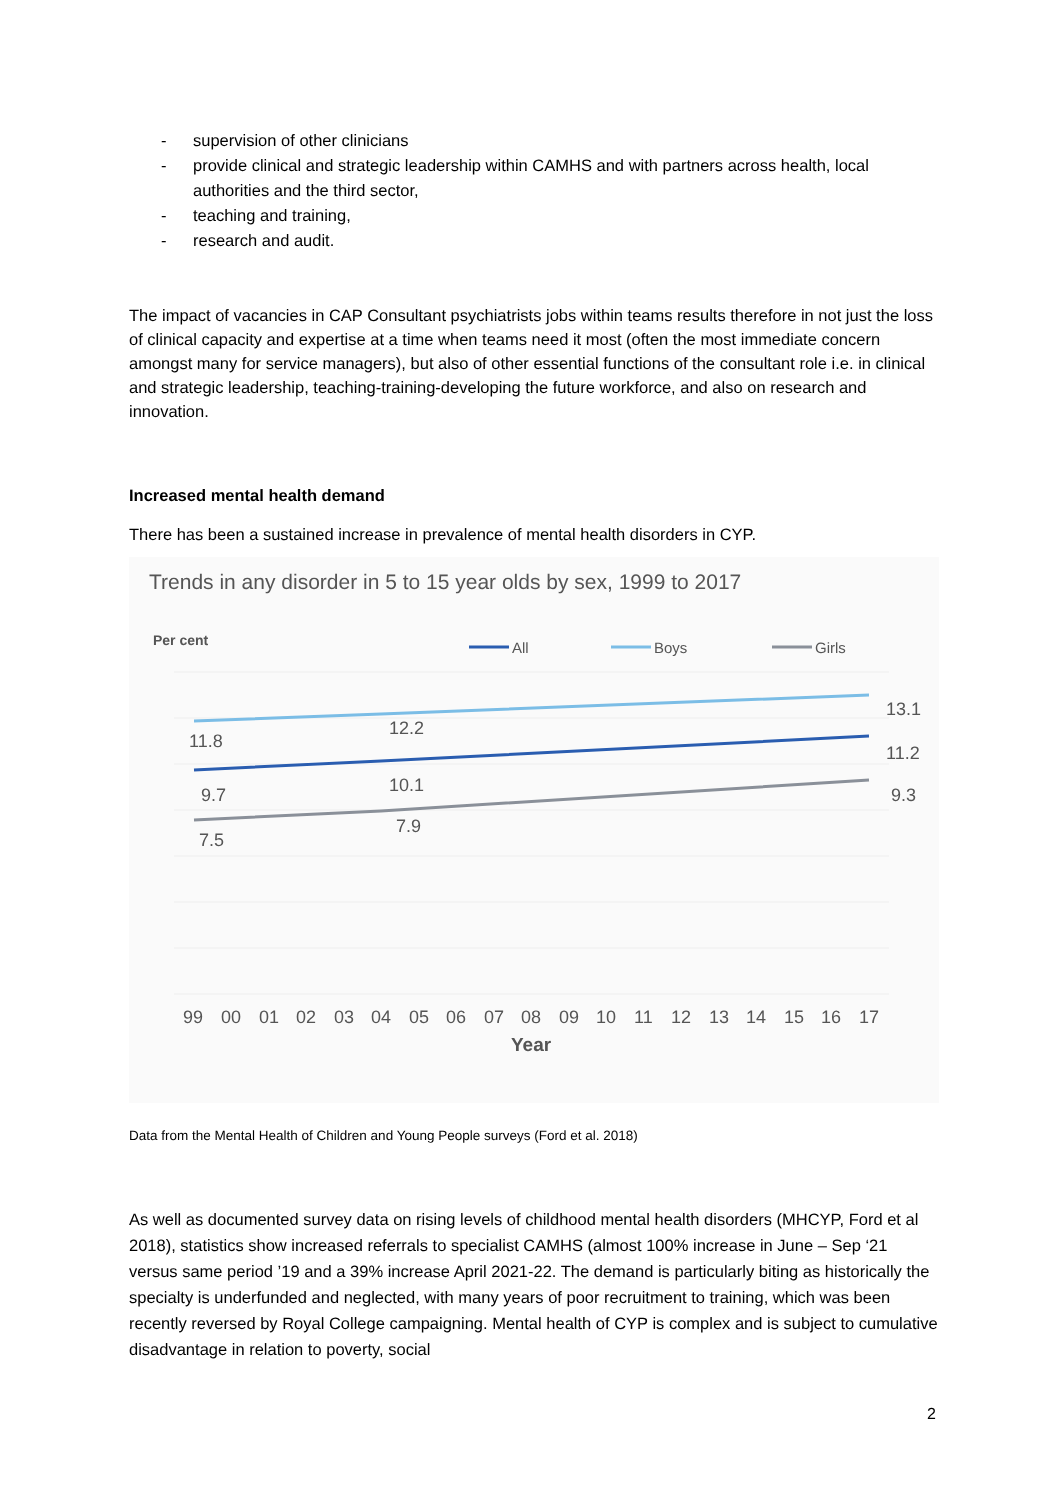- supervision of other clinicians
- provide clinical and strategic leadership within CAMHS and with partners across health, local authorities and the third sector,
- teaching and training,
- research and audit.
The impact of vacancies in CAP Consultant psychiatrists jobs within teams results therefore in not just the loss of clinical capacity and expertise at a time when teams need it most (often the most immediate concern amongst many for service managers), but also of other essential functions of the consultant role i.e. in clinical and strategic leadership, teaching-training-developing the future workforce, and also on research and innovation.
Increased mental health demand
There has been a sustained increase in prevalence of mental health disorders in CYP.
Trends in any disorder in 5 to 15 year olds by sex, 1999 to 2017
Per cent
All
Boys
Girls
11.8
12.2
13.1
9.7
10.1
11.2
7.5
7.9
9.3
99
00
01
02
03
04
05
06
07
08
09
10
11
12
13
14
15
16
17
Year
Data from the Mental Health of Children and Young People surveys (Ford et al. 2018)
As well as documented survey data on rising levels of childhood mental health disorders (MHCYP, Ford et al 2018), statistics show increased referrals to specialist CAMHS (almost 100% increase in June – Sep ‘21 versus same period ’19 and a 39% increase April 2021-22. The demand is particularly biting as historically the specialty is underfunded and neglected, with many years of poor recruitment to training, which was been recently reversed by Royal College campaigning. Mental health of CYP is complex and is subject to cumulative disadvantage in relation to poverty, social
2